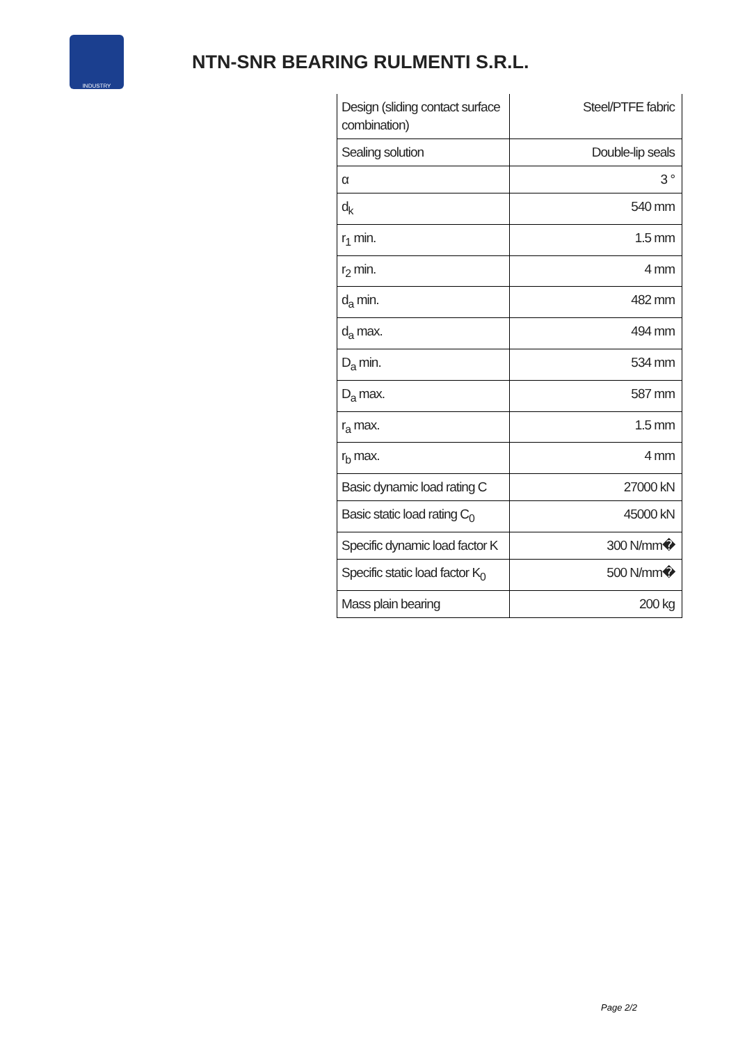INDUSTRY
NTN-SNR BEARING RULMENTI S.R.L.
| Design (sliding contact surface combination) | Steel/PTFE fabric |
| Sealing solution | Double-lip seals |
| α | 3 ° |
| d<sub>k</sub> | 540 mm |
| r<sub>1</sub> min. | 1.5 mm |
| r<sub>2</sub> min. | 4 mm |
| d<sub>a</sub> min. | 482 mm |
| d<sub>a</sub> max. | 494 mm |
| D<sub>a</sub> min. | 534 mm |
| D<sub>a</sub> max. | 587 mm |
| r<sub>a</sub> max. | 1.5 mm |
| r<sub>b</sub> max. | 4 mm |
| Basic dynamic load rating C | 27000 kN |
| Basic static load rating C<sub>0</sub> | 45000 kN |
| Specific dynamic load factor K | 300 N/mm� |
| Specific static load factor K<sub>0</sub> | 500 N/mm� |
| Mass plain bearing | 200 kg |
Page 2/2